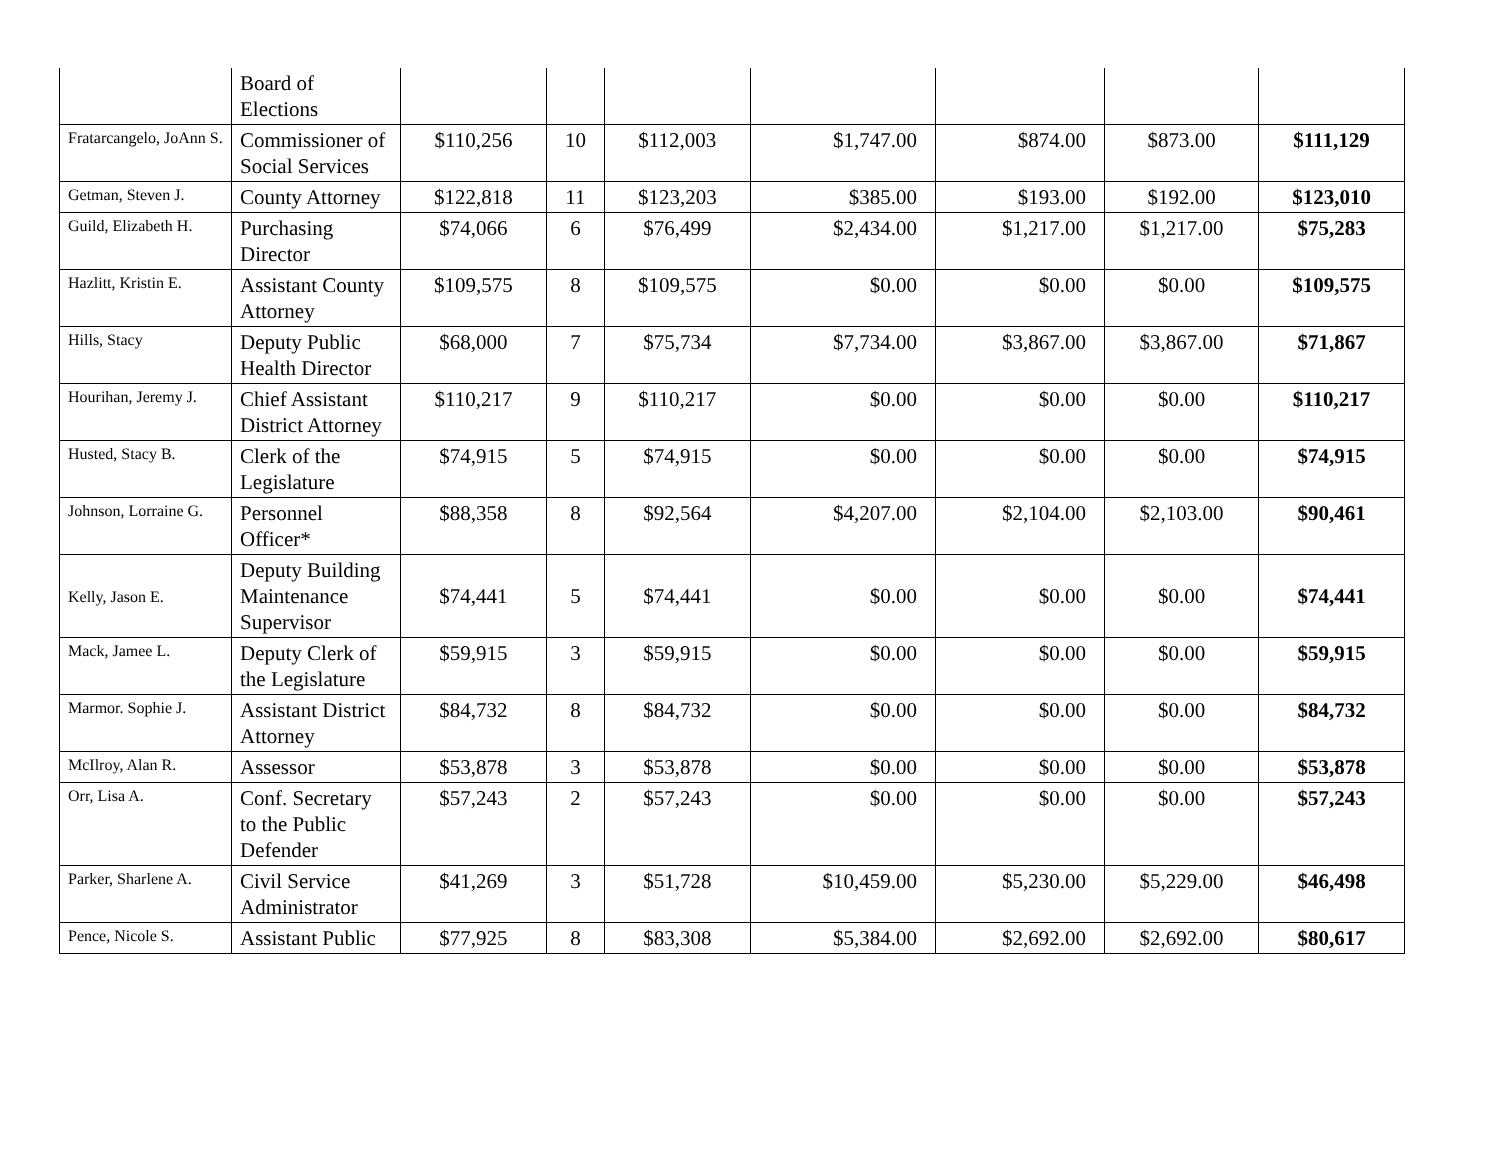| | Board of Elections | | | | | | | |
| Fratarcangelo, JoAnn S. | Commissioner of Social Services | $110,256 | 10 | $112,003 | $1,747.00 | $874.00 | $873.00 | $111,129 |
| Getman, Steven J. | County Attorney | $122,818 | 11 | $123,203 | $385.00 | $193.00 | $192.00 | $123,010 |
| Guild, Elizabeth H. | Purchasing Director | $74,066 | 6 | $76,499 | $2,434.00 | $1,217.00 | $1,217.00 | $75,283 |
| Hazlitt, Kristin E. | Assistant County Attorney | $109,575 | 8 | $109,575 | $0.00 | $0.00 | $0.00 | $109,575 |
| Hills, Stacy | Deputy Public Health Director | $68,000 | 7 | $75,734 | $7,734.00 | $3,867.00 | $3,867.00 | $71,867 |
| Hourihan, Jeremy J. | Chief Assistant District Attorney | $110,217 | 9 | $110,217 | $0.00 | $0.00 | $0.00 | $110,217 |
| Husted, Stacy B. | Clerk of the Legislature | $74,915 | 5 | $74,915 | $0.00 | $0.00 | $0.00 | $74,915 |
| Johnson, Lorraine G. | Personnel Officer* | $88,358 | 8 | $92,564 | $4,207.00 | $2,104.00 | $2,103.00 | $90,461 |
| Kelly, Jason E. | Deputy Building Maintenance Supervisor | $74,441 | 5 | $74,441 | $0.00 | $0.00 | $0.00 | $74,441 |
| Mack, Jamee L. | Deputy Clerk of the Legislature | $59,915 | 3 | $59,915 | $0.00 | $0.00 | $0.00 | $59,915 |
| Marmor. Sophie J. | Assistant District Attorney | $84,732 | 8 | $84,732 | $0.00 | $0.00 | $0.00 | $84,732 |
| McIlroy, Alan R. | Assessor | $53,878 | 3 | $53,878 | $0.00 | $0.00 | $0.00 | $53,878 |
| Orr, Lisa A. | Conf. Secretary to the Public Defender | $57,243 | 2 | $57,243 | $0.00 | $0.00 | $0.00 | $57,243 |
| Parker, Sharlene A. | Civil Service Administrator | $41,269 | 3 | $51,728 | $10,459.00 | $5,230.00 | $5,229.00 | $46,498 |
| Pence, Nicole S. | Assistant Public | $77,925 | 8 | $83,308 | $5,384.00 | $2,692.00 | $2,692.00 | $80,617 |